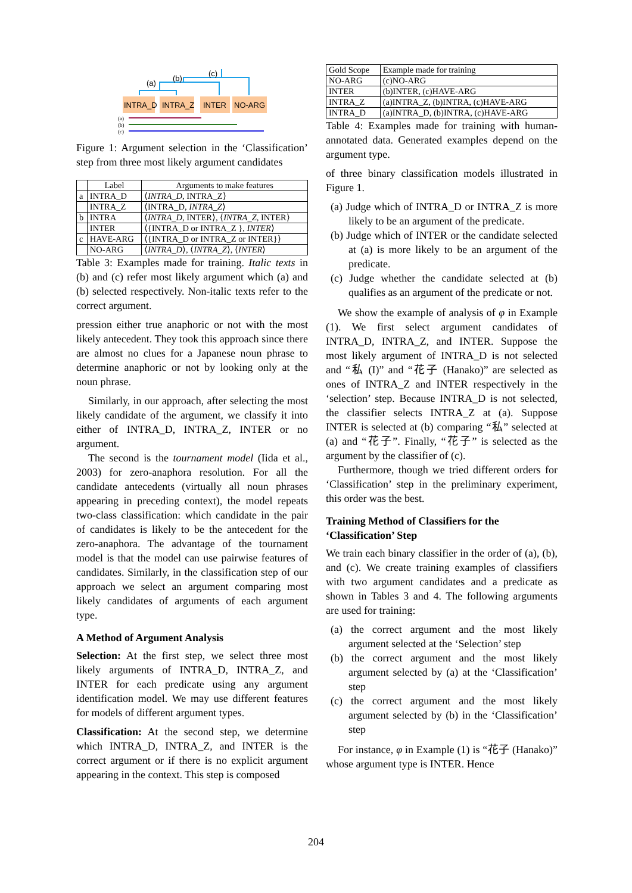(a)
(b)
(c)
INTRA_D
INTRA_Z
INTER
NO-ARG
(a)
(b)
(c)
Figure 1: Argument selection in the ‘Classification’ step from three most likely argument candidates
| | Label | Arguments to make features |
| --- | --- | --- |
| a | INTRA_D | ⟨ INTRA_D , INTRA_Z⟩ |
| | INTRA_Z | ⟨INTRA_D, INTRA_Z ⟩ |
| b | INTRA | ⟨ INTRA_D , INTER⟩, ⟨ INTRA_Z , INTER⟩ |
| | INTER | ⟨{INTRA_D or INTRA_Z }, INTER ⟩ |
| c | HAVE-ARG | ⟨{INTRA_D or INTRA_Z or INTER}⟩ |
| | NO-ARG | ⟨ INTRA_D ⟩, ⟨ INTRA_Z ⟩, ⟨ INTER ⟩ |
Table 3: Examples made for training. Italic texts in (b) and (c) refer most likely argument which (a) and (b) selected respectively. Non-italic texts refer to the correct argument.
pression either true anaphoric or not with the most likely antecedent. They took this approach since there are almost no clues for a Japanese noun phrase to determine anaphoric or not by looking only at the noun phrase.
Similarly, in our approach, after selecting the most likely candidate of the argument, we classify it into either of INTRA_D, INTRA_Z, INTER or no argument.
The second is the tournament model (Iida et al., 2003) for zero-anaphora resolution. For all the candidate antecedents (virtually all noun phrases appearing in preceding context), the model repeats two-class classification: which candidate in the pair of candidates is likely to be the antecedent for the zero-anaphora. The advantage of the tournament model is that the model can use pairwise features of candidates. Similarly, in the classification step of our approach we select an argument comparing most likely candidates of arguments of each argument type.
A Method of Argument Analysis
Selection: At the first step, we select three most likely arguments of INTRA_D, INTRA_Z, and INTER for each predicate using any argument identification model. We may use different features for models of different argument types.
Classification: At the second step, we determine which INTRA_D, INTRA_Z, and INTER is the correct argument or if there is no explicit argument appearing in the context. This step is composed
| Gold Scope | Example made for training |
| NO-ARG | (c)NO-ARG |
| INTER | (b)INTER, (c)HAVE-ARG |
| INTRA_Z | (a)INTRA_Z, (b)INTRA, (c)HAVE-ARG |
| INTRA_D | (a)INTRA_D, (b)INTRA, (c)HAVE-ARG |
Table 4: Examples made for training with human-annotated data. Generated examples depend on the argument type.
of three binary classification models illustrated in Figure 1.
(a) Judge which of INTRA_D or INTRA_Z is more likely to be an argument of the predicate.
(b) Judge which of INTER or the candidate selected at (a) is more likely to be an argument of the predicate.
(c) Judge whether the candidate selected at (b) qualifies as an argument of the predicate or not.
We show the example of analysis of φ in Example (1). We first select argument candidates of INTRA_D, INTRA_Z, and INTER. Suppose the most likely argument of INTRA_D is not selected and “私 (I)” and “花子 (Hanako)” are selected as ones of INTRA_Z and INTER respectively in the ‘selection’ step. Because INTRA_D is not selected, the classifier selects INTRA_Z at (a). Suppose INTER is selected at (b) comparing “私” selected at (a) and “花子”. Finally, “花子” is selected as the argument by the classifier of (c).
Furthermore, though we tried different orders for ‘Classification’ step in the preliminary experiment, this order was the best.
Training Method of Classifiers for the ‘Classification’ Step
We train each binary classifier in the order of (a), (b), and (c). We create training examples of classifiers with two argument candidates and a predicate as shown in Tables 3 and 4. The following arguments are used for training:
(a) the correct argument and the most likely argument selected at the ‘Selection’ step
(b) the correct argument and the most likely argument selected by (a) at the ‘Classification’ step
(c) the correct argument and the most likely argument selected by (b) in the ‘Classification’ step
For instance, φ in Example (1) is “花子 (Hanako)” whose argument type is INTER. Hence
204